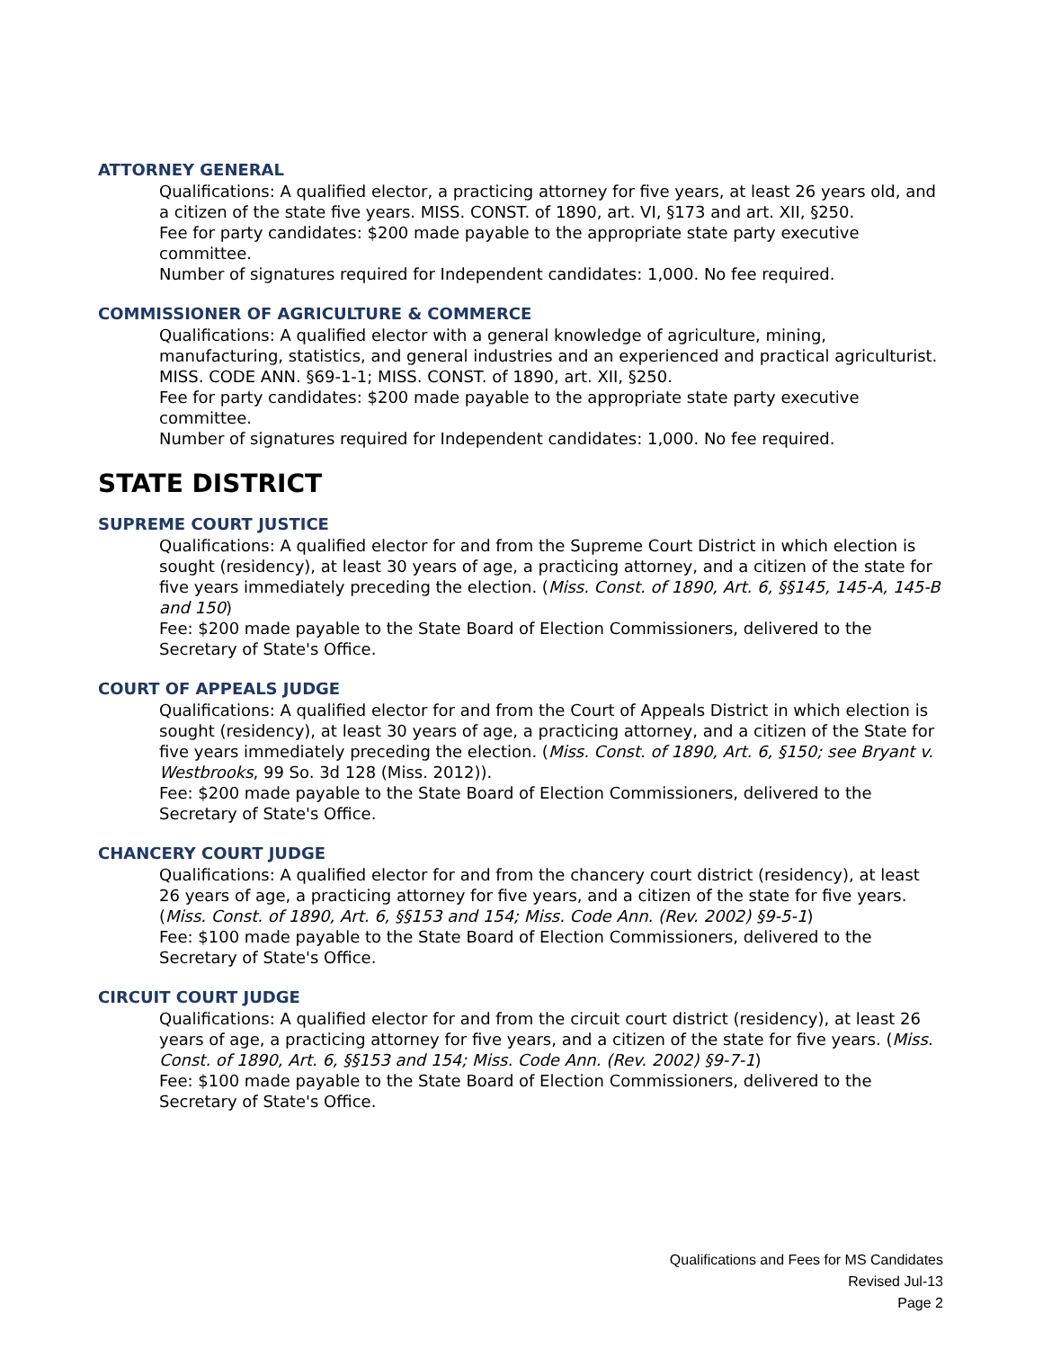ATTORNEY GENERAL
Qualifications: A qualified elector, a practicing attorney for five years, at least 26 years old, and a citizen of the state five years. MISS. CONST. of 1890, art. VI, §173 and art. XII, §250.
Fee for party candidates: $200 made payable to the appropriate state party executive committee.
Number of signatures required for Independent candidates: 1,000. No fee required.
COMMISSIONER OF AGRICULTURE & COMMERCE
Qualifications: A qualified elector with a general knowledge of agriculture, mining, manufacturing, statistics, and general industries and an experienced and practical agriculturist. MISS. CODE ANN. §69-1-1; MISS. CONST. of 1890, art. XII, §250.
Fee for party candidates: $200 made payable to the appropriate state party executive committee.
Number of signatures required for Independent candidates: 1,000. No fee required.
STATE DISTRICT
SUPREME COURT JUSTICE
Qualifications: A qualified elector for and from the Supreme Court District in which election is sought (residency), at least 30 years of age, a practicing attorney, and a citizen of the state for five years immediately preceding the election. (Miss. Const. of 1890, Art. 6, §§145, 145-A, 145-B and 150)
Fee: $200 made payable to the State Board of Election Commissioners, delivered to the Secretary of State's Office.
COURT OF APPEALS JUDGE
Qualifications: A qualified elector for and from the Court of Appeals District in which election is sought (residency), at least 30 years of age, a practicing attorney, and a citizen of the State for five years immediately preceding the election. (Miss. Const. of 1890, Art. 6, §150; see Bryant v. Westbrooks, 99 So. 3d 128 (Miss. 2012)).
Fee: $200 made payable to the State Board of Election Commissioners, delivered to the Secretary of State's Office.
CHANCERY COURT JUDGE
Qualifications: A qualified elector for and from the chancery court district (residency), at least 26 years of age, a practicing attorney for five years, and a citizen of the state for five years. (Miss. Const. of 1890, Art. 6, §§153 and 154; Miss. Code Ann. (Rev. 2002) §9-5-1)
Fee: $100 made payable to the State Board of Election Commissioners, delivered to the Secretary of State's Office.
CIRCUIT COURT JUDGE
Qualifications: A qualified elector for and from the circuit court district (residency), at least 26 years of age, a practicing attorney for five years, and a citizen of the state for five years. (Miss. Const. of 1890, Art. 6, §§153 and 154; Miss. Code Ann. (Rev. 2002) §9-7-1)
Fee: $100 made payable to the State Board of Election Commissioners, delivered to the Secretary of State's Office.
Qualifications and Fees for MS Candidates
Revised Jul-13
Page 2